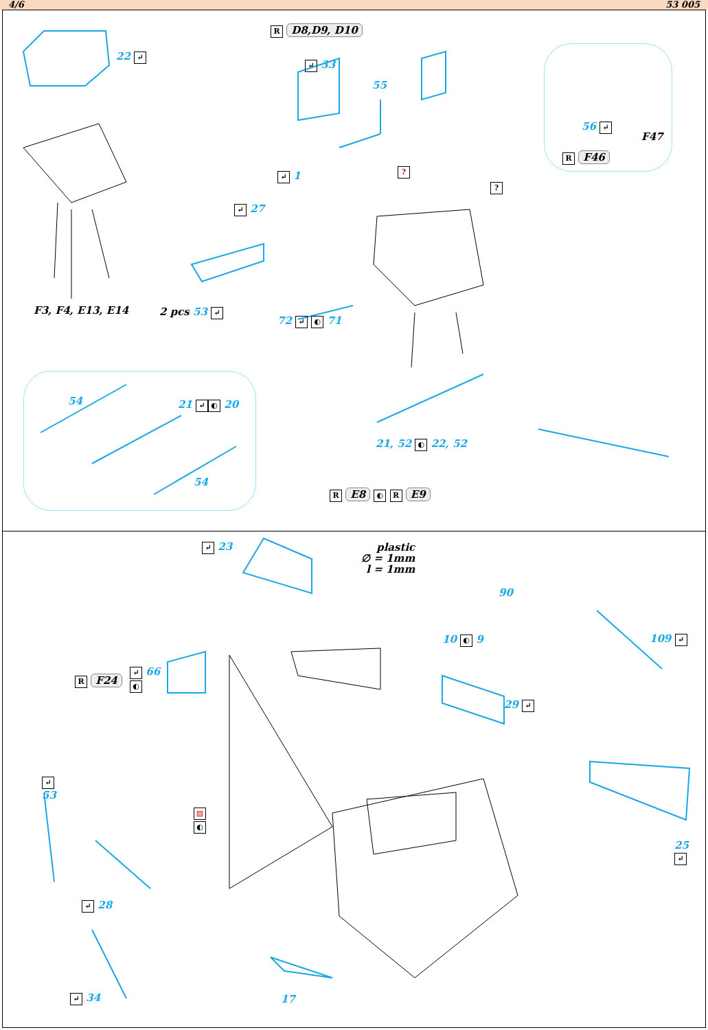4/6 53 005
R D8,D9, D10
22 ↵
↵ 33
55
56 ↵
F47
R F46
↵ 1 ?
?
↵ 27
F3, F4, E13, E14 2 pcs 53 ↵
72 ↵ ◐ 71
54 21 ↵ ◐ 20
54
21, 52 ◐ 22, 52
R E8 ◐ R E9
↵ 23 plastic
∅ = 1mm
l = 1mm
90
10 ◐ 9 109 ↵
R F24
↵ 66
◐
29 ↵
↵
53
▨
◐
25
↵
↵ 28
17 ↵ 34